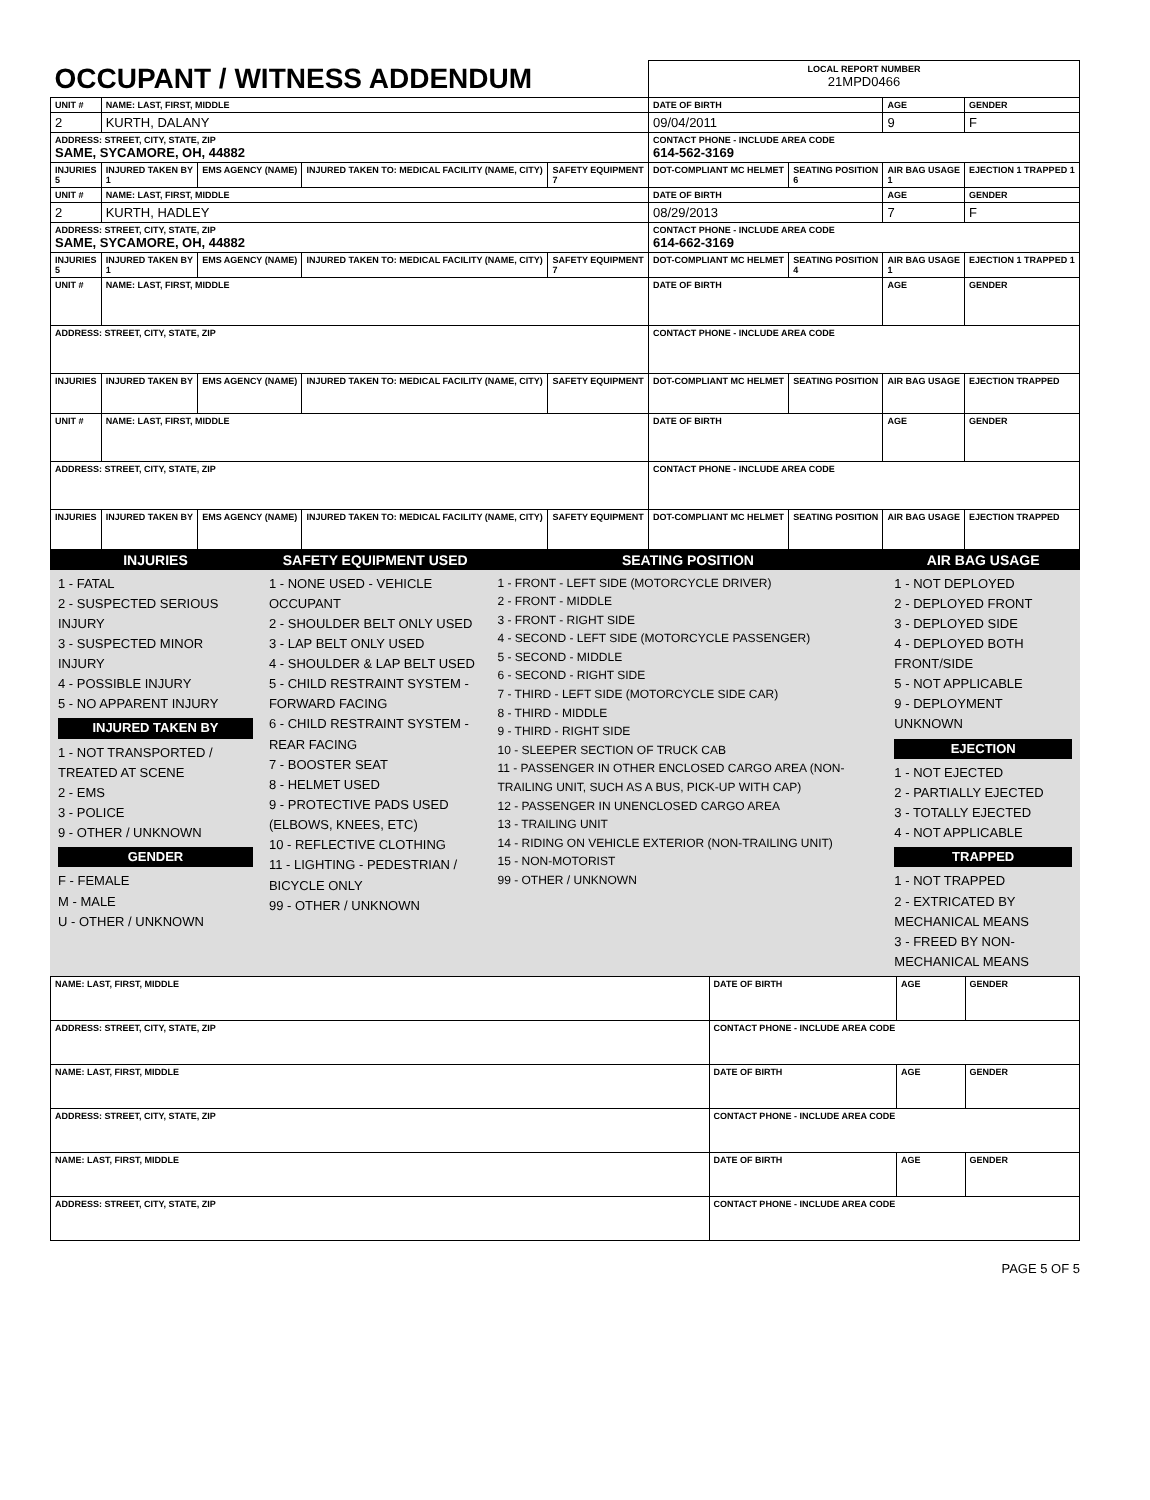| OCCUPANT / WITNESS ADDENDUM | | | | | LOCAL REPORT NUMBER 21MPD0466 | | | |
| UNIT # | NAME: LAST, FIRST, MIDDLE | | | | DATE OF BIRTH | | AGE | GENDER |
| 2 | KURTH, DALANY | | | | 09/04/2011 | | 9 | F |
| ADDRESS: STREET, CITY, STATE, ZIP SAME, SYCAMORE, OH, 44882 | | | | | CONTACT PHONE - INCLUDE AREA CODE 614-562-3169 | | | |
| INJURIES 5 | INJURED TAKEN BY 1 | EMS AGENCY (NAME) | INJURED TAKEN TO: MEDICAL FACILITY (NAME, CITY) | SAFETY EQUIPMENT 7 | DOT-COMPLIANT MC HELMET | SEATING POSITION 6 | AIR BAG USAGE 1 | EJECTION 1 TRAPPED 1 |
| UNIT # | NAME: LAST, FIRST, MIDDLE | | | | DATE OF BIRTH | | AGE | GENDER |
| 2 | KURTH, HADLEY | | | | 08/29/2013 | | 7 | F |
| ADDRESS: STREET, CITY, STATE, ZIP SAME, SYCAMORE, OH, 44882 | | | | | CONTACT PHONE - INCLUDE AREA CODE 614-662-3169 | | | |
| INJURIES 5 | INJURED TAKEN BY 1 | EMS AGENCY (NAME) | INJURED TAKEN TO: MEDICAL FACILITY (NAME, CITY) | SAFETY EQUIPMENT 7 | DOT-COMPLIANT MC HELMET | SEATING POSITION 4 | AIR BAG USAGE 1 | EJECTION 1 TRAPPED 1 |
| UNIT # | NAME: LAST, FIRST, MIDDLE | | | | DATE OF BIRTH | | AGE | GENDER |
| ADDRESS: STREET, CITY, STATE, ZIP | | | | | CONTACT PHONE - INCLUDE AREA CODE | | | |
| INJURIES | INJURED TAKEN BY | EMS AGENCY (NAME) | INJURED TAKEN TO: MEDICAL FACILITY (NAME, CITY) | SAFETY EQUIPMENT | DOT-COMPLIANT MC HELMET | SEATING POSITION | AIR BAG USAGE | EJECTION TRAPPED |
| UNIT # | NAME: LAST, FIRST, MIDDLE | | | | DATE OF BIRTH | | AGE | GENDER |
| ADDRESS: STREET, CITY, STATE, ZIP | | | | | CONTACT PHONE - INCLUDE AREA CODE | | | |
| INJURIES | INJURED TAKEN BY | EMS AGENCY (NAME) | INJURED TAKEN TO: MEDICAL FACILITY (NAME, CITY) | SAFETY EQUIPMENT | DOT-COMPLIANT MC HELMET | SEATING POSITION | AIR BAG USAGE | EJECTION TRAPPED |
| INJURIES | SAFETY EQUIPMENT USED | SEATING POSITION | AIR BAG USAGE |
| --- | --- | --- | --- |
| 1 - FATAL 2 - SUSPECTED SERIOUS INJURY 3 - SUSPECTED MINOR INJURY 4 - POSSIBLE INJURY 5 - NO APPARENT INJURY INJURED TAKEN BY 1 - NOT TRANSPORTED / TREATED AT SCENE 2 - EMS 3 - POLICE 9 - OTHER / UNKNOWN GENDER F - FEMALE M - MALE U - OTHER / UNKNOWN | 1 - NONE USED - VEHICLE OCCUPANT 2 - SHOULDER BELT ONLY USED 3 - LAP BELT ONLY USED 4 - SHOULDER & LAP BELT USED 5 - CHILD RESTRAINT SYSTEM - FORWARD FACING 6 - CHILD RESTRAINT SYSTEM - REAR FACING 7 - BOOSTER SEAT 8 - HELMET USED 9 - PROTECTIVE PADS USED (ELBOWS, KNEES, ETC) 10 - REFLECTIVE CLOTHING 11 - LIGHTING - PEDESTRIAN / BICYCLE ONLY 99 - OTHER / UNKNOWN | 1 - FRONT - LEFT SIDE (MOTORCYCLE DRIVER) 2 - FRONT - MIDDLE 3 - FRONT - RIGHT SIDE 4 - SECOND - LEFT SIDE (MOTORCYCLE PASSENGER) 5 - SECOND - MIDDLE 6 - SECOND - RIGHT SIDE 7 - THIRD - LEFT SIDE (MOTORCYCLE SIDE CAR) 8 - THIRD - MIDDLE 9 - THIRD - RIGHT SIDE 10 - SLEEPER SECTION OF TRUCK CAB 11 - PASSENGER IN OTHER ENCLOSED CARGO AREA (NON-TRAILING UNIT, SUCH AS A BUS, PICK-UP WITH CAP) 12 - PASSENGER IN UNENCLOSED CARGO AREA 13 - TRAILING UNIT 14 - RIDING ON VEHICLE EXTERIOR (NON-TRAILING UNIT) 15 - NON-MOTORIST 99 - OTHER / UNKNOWN | 1 - NOT DEPLOYED 2 - DEPLOYED FRONT 3 - DEPLOYED SIDE 4 - DEPLOYED BOTH FRONT/SIDE 5 - NOT APPLICABLE 9 - DEPLOYMENT UNKNOWN EJECTION 1 - NOT EJECTED 2 - PARTIALLY EJECTED 3 - TOTALLY EJECTED 4 - NOT APPLICABLE TRAPPED 1 - NOT TRAPPED 2 - EXTRICATED BY MECHANICAL MEANS 3 - FREED BY NON-MECHANICAL MEANS |
| NAME: LAST, FIRST, MIDDLE | DATE OF BIRTH | AGE | GENDER |
| ADDRESS: STREET, CITY, STATE, ZIP | CONTACT PHONE - INCLUDE AREA CODE | | |
| NAME: LAST, FIRST, MIDDLE | DATE OF BIRTH | AGE | GENDER |
| ADDRESS: STREET, CITY, STATE, ZIP | CONTACT PHONE - INCLUDE AREA CODE | | |
| NAME: LAST, FIRST, MIDDLE | DATE OF BIRTH | AGE | GENDER |
| ADDRESS: STREET, CITY, STATE, ZIP | CONTACT PHONE - INCLUDE AREA CODE | | |
PAGE 5 OF 5